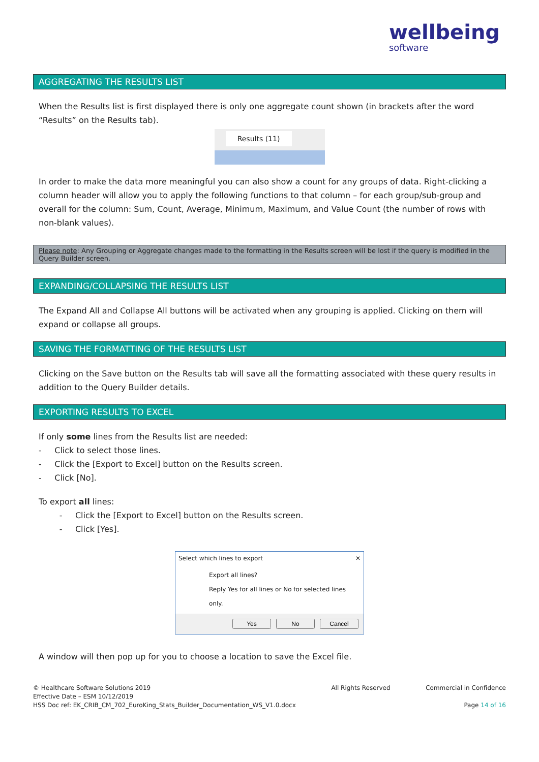wellbeing
software
AGGREGATING THE RESULTS LIST
When the Results list is first displayed there is only one aggregate count shown (in brackets after the word “Results” on the Results tab).
Results (11)
In order to make the data more meaningful you can also show a count for any groups of data. Right-clicking a column header will allow you to apply the following functions to that column – for each group/sub-group and overall for the column: Sum, Count, Average, Minimum, Maximum, and Value Count (the number of rows with non-blank values).
Please note: Any Grouping or Aggregate changes made to the formatting in the Results screen will be lost if the query is modified in the Query Builder screen.
EXPANDING/COLLAPSING THE RESULTS LIST
The Expand All and Collapse All buttons will be activated when any grouping is applied. Clicking on them will expand or collapse all groups.
SAVING THE FORMATTING OF THE RESULTS LIST
Clicking on the Save button on the Results tab will save all the formatting associated with these query results in addition to the Query Builder details.
EXPORTING RESULTS TO EXCEL
If only some lines from the Results list are needed:
- Click to select those lines.
- Click the [Export to Excel] button on the Results screen.
- Click [No].
To export all lines:
- Click the [Export to Excel] button on the Results screen.
- Click [Yes].
Select which lines to export ✕
Export all lines?
Reply Yes for all lines or No for selected lines only.
Yes No Cancel
A window will then pop up for you to choose a location to save the Excel file.
© Healthcare Software Solutions 2019
Effective Date – ESM 10/12/2019
HSS Doc ref: EK_CRIB_CM_702_EuroKing_Stats_Builder_Documentation_WS_V1.0.docx
All Rights Reserved Commercial in Confidence
Page 14 of 16